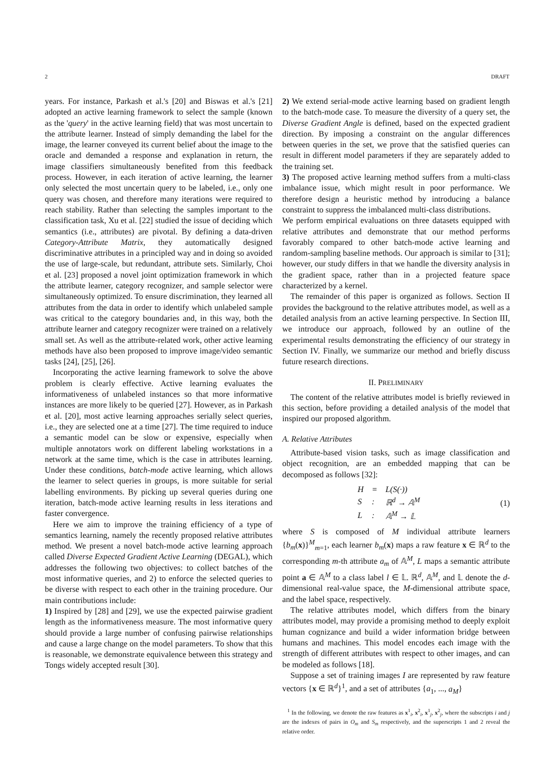2 DRAFT
years. For instance, Parkash et al.'s [20] and Biswas et al.'s [21] adopted an active learning framework to select the sample (known as the 'query' in the active learning field) that was most uncertain to the attribute learner. Instead of simply demanding the label for the image, the learner conveyed its current belief about the image to the oracle and demanded a response and explanation in return, the image classifiers simultaneously benefited from this feedback process. However, in each iteration of active learning, the learner only selected the most uncertain query to be labeled, i.e., only one query was chosen, and therefore many iterations were required to reach stability. Rather than selecting the samples important to the classification task, Xu et al. [22] studied the issue of deciding which semantics (i.e., attributes) are pivotal. By defining a data-driven Category-Attribute Matrix, they automatically designed discriminative attributes in a principled way and in doing so avoided the use of large-scale, but redundant, attribute sets. Similarly, Choi et al. [23] proposed a novel joint optimization framework in which the attribute learner, category recognizer, and sample selector were simultaneously optimized. To ensure discrimination, they learned all attributes from the data in order to identify which unlabeled sample was critical to the category boundaries and, in this way, both the attribute learner and category recognizer were trained on a relatively small set. As well as the attribute-related work, other active learning methods have also been proposed to improve image/video semantic tasks [24], [25], [26].
Incorporating the active learning framework to solve the above problem is clearly effective. Active learning evaluates the informativeness of unlabeled instances so that more informative instances are more likely to be queried [27]. However, as in Parkash et al. [20], most active learning approaches serially select queries, i.e., they are selected one at a time [27]. The time required to induce a semantic model can be slow or expensive, especially when multiple annotators work on different labeling workstations in a network at the same time, which is the case in attributes learning. Under these conditions, batch-mode active learning, which allows the learner to select queries in groups, is more suitable for serial labelling environments. By picking up several queries during one iteration, batch-mode active learning results in less iterations and faster convergence.
Here we aim to improve the training efficiency of a type of semantics learning, namely the recently proposed relative attributes method. We present a novel batch-mode active learning approach called Diverse Expected Gradient Active Learning (DEGAL), which addresses the following two objectives: to collect batches of the most informative queries, and 2) to enforce the selected queries to be diverse with respect to each other in the training procedure. Our main contributions include:
1) Inspired by [28] and [29], we use the expected pairwise gradient length as the informativeness measure. The most informative query should provide a large number of confusing pairwise relationships and cause a large change on the model parameters. To show that this is reasonable, we demonstrate equivalence between this strategy and Tongs widely accepted result [30].
2) We extend serial-mode active learning based on gradient length to the batch-mode case. To measure the diversity of a query set, the Diverse Gradient Angle is defined, based on the expected gradient direction. By imposing a constraint on the angular differences between queries in the set, we prove that the satisfied queries can result in different model parameters if they are separately added to the training set.
3) The proposed active learning method suffers from a multi-class imbalance issue, which might result in poor performance. We therefore design a heuristic method by introducing a balance constraint to suppress the imbalanced multi-class distributions.
We perform empirical evaluations on three datasets equipped with relative attributes and demonstrate that our method performs favorably compared to other batch-mode active learning and random-sampling baseline methods. Our approach is similar to [31]; however, our study differs in that we handle the diversity analysis in the gradient space, rather than in a projected feature space characterized by a kernel.
The remainder of this paper is organized as follows. Section II provides the background to the relative attributes model, as well as a detailed analysis from an active learning perspective. In Section III, we introduce our approach, followed by an outline of the experimental results demonstrating the efficiency of our strategy in Section IV. Finally, we summarize our method and briefly discuss future research directions.
II. PRELIMINARY
The content of the relative attributes model is briefly reviewed in this section, before providing a detailed analysis of the model that inspired our proposed algorithm.
A. Relative Attributes
Attribute-based vision tasks, such as image classification and object recognition, are an embedded mapping that can be decomposed as follows [32]:
| H | = | L(S(·)) |
| S | : | ℝ<sup>d</sup> → 𝔸<sup>M</sup> |
| L | : | 𝔸<sup>M</sup> → 𝕃 |
(1)
where S is composed of M individual attribute learners {b<sub>m</sub>(x)}<sup>M</sup><sub>m=1</sub>, each learner b<sub>m</sub>(x) maps a raw feature x ∈ ℝ<sup>d</sup> to the corresponding m-th attribute a<sub>m</sub> of 𝔸<sup>M</sup>, L maps a semantic attribute point a ∈ 𝔸<sup>M</sup> to a class label l ∈ 𝕃. ℝ<sup>d</sup>, 𝔸<sup>M</sup>, and 𝕃 denote the d-dimensional real-value space, the M-dimensional attribute space, and the label space, respectively.
The relative attributes model, which differs from the binary attributes model, may provide a promising method to deeply exploit human cognizance and build a wider information bridge between humans and machines. This model encodes each image with the strength of different attributes with respect to other images, and can be modeled as follows [18].
Suppose a set of training images I are represented by raw feature vectors {x ∈ ℝ<sup>d</sup>}<sup>1</sup>, and a set of attributes {a<sub>1</sub>, ..., a<sub>M</sub>}
<sup>1</sup> In the following, we denote the raw features as x<sup>1</sup><sub>i</sub>, x<sup>2</sup><sub>i</sub>, x<sup>1</sup><sub>j</sub>, x<sup>2</sup><sub>j</sub>, where the subscripts i and j are the indexes of pairs in O<sub>m</sub> and S<sub>m</sub> respectively, and the superscripts 1 and 2 reveal the relative order.